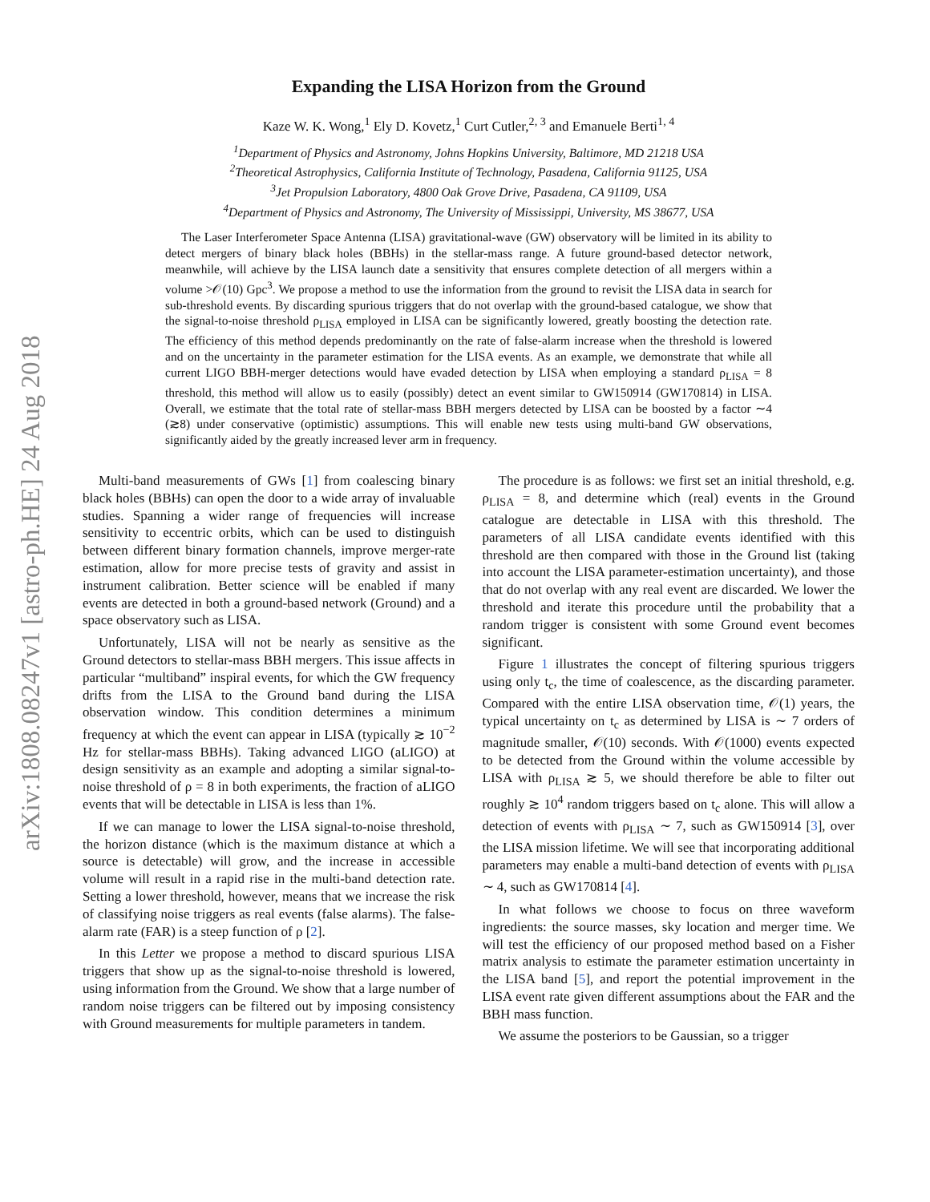arXiv:1808.08247v1 [astro-ph.HE] 24 Aug 2018
Expanding the LISA Horizon from the Ground
Kaze W. K. Wong,<sup>1</sup> Ely D. Kovetz,<sup>1</sup> Curt Cutler,<sup>2, 3</sup> and Emanuele Berti<sup>1, 4</sup>
<sup>1</sup> Department of Physics and Astronomy, Johns Hopkins University, Baltimore, MD 21218 USA
<sup>2</sup> Theoretical Astrophysics, California Institute of Technology, Pasadena, California 91125, USA
<sup>3</sup> Jet Propulsion Laboratory, 4800 Oak Grove Drive, Pasadena, CA 91109, USA
<sup>4</sup> Department of Physics and Astronomy, The University of Mississippi, University, MS 38677, USA
The Laser Interferometer Space Antenna (LISA) gravitational-wave (GW) observatory will be limited in its ability to detect mergers of binary black holes (BBHs) in the stellar-mass range. A future ground-based detector network, meanwhile, will achieve by the LISA launch date a sensitivity that ensures complete detection of all mergers within a volume >𝒪(10) Gpc<sup>3</sup>. We propose a method to use the information from the ground to revisit the LISA data in search for sub-threshold events. By discarding spurious triggers that do not overlap with the ground-based catalogue, we show that the signal-to-noise threshold ρ<sub>LISA</sub> employed in LISA can be significantly lowered, greatly boosting the detection rate. The efficiency of this method depends predominantly on the rate of false-alarm increase when the threshold is lowered and on the uncertainty in the parameter estimation for the LISA events. As an example, we demonstrate that while all current LIGO BBH-merger detections would have evaded detection by LISA when employing a standard ρ<sub>LISA</sub> = 8 threshold, this method will allow us to easily (possibly) detect an event similar to GW150914 (GW170814) in LISA. Overall, we estimate that the total rate of stellar-mass BBH mergers detected by LISA can be boosted by a factor ∼4 (≳8) under conservative (optimistic) assumptions. This will enable new tests using multi-band GW observations, significantly aided by the greatly increased lever arm in frequency.
Multi-band measurements of GWs [1] from coalescing binary black holes (BBHs) can open the door to a wide array of invaluable studies. Spanning a wider range of frequencies will increase sensitivity to eccentric orbits, which can be used to distinguish between different binary formation channels, improve merger-rate estimation, allow for more precise tests of gravity and assist in instrument calibration. Better science will be enabled if many events are detected in both a ground-based network (Ground) and a space observatory such as LISA.
Unfortunately, LISA will not be nearly as sensitive as the Ground detectors to stellar-mass BBH mergers. This issue affects in particular “multiband” inspiral events, for which the GW frequency drifts from the LISA to the Ground band during the LISA observation window. This condition determines a minimum frequency at which the event can appear in LISA (typically ≳ 10<sup>−2</sup> Hz for stellar-mass BBHs). Taking advanced LIGO (aLIGO) at design sensitivity as an example and adopting a similar signal-to-noise threshold of ρ = 8 in both experiments, the fraction of aLIGO events that will be detectable in LISA is less than 1%.
If we can manage to lower the LISA signal-to-noise threshold, the horizon distance (which is the maximum distance at which a source is detectable) will grow, and the increase in accessible volume will result in a rapid rise in the multi-band detection rate. Setting a lower threshold, however, means that we increase the risk of classifying noise triggers as real events (false alarms). The false-alarm rate (FAR) is a steep function of ρ [2].
In this Letter we propose a method to discard spurious LISA triggers that show up as the signal-to-noise threshold is lowered, using information from the Ground. We show that a large number of random noise triggers can be filtered out by imposing consistency with Ground measurements for multiple parameters in tandem.
The procedure is as follows: we first set an initial threshold, e.g. ρ<sub>LISA</sub> = 8, and determine which (real) events in the Ground catalogue are detectable in LISA with this threshold. The parameters of all LISA candidate events identified with this threshold are then compared with those in the Ground list (taking into account the LISA parameter-estimation uncertainty), and those that do not overlap with any real event are discarded. We lower the threshold and iterate this procedure until the probability that a random trigger is consistent with some Ground event becomes significant.
Figure 1 illustrates the concept of filtering spurious triggers using only t<sub>c</sub>, the time of coalescence, as the discarding parameter. Compared with the entire LISA observation time, 𝒪(1) years, the typical uncertainty on t<sub>c</sub> as determined by LISA is ∼ 7 orders of magnitude smaller, 𝒪(10) seconds. With 𝒪(1000) events expected to be detected from the Ground within the volume accessible by LISA with ρ<sub>LISA</sub> ≳ 5, we should therefore be able to filter out roughly ≳ 10<sup>4</sup> random triggers based on t<sub>c</sub> alone. This will allow a detection of events with ρ<sub>LISA</sub> ∼ 7, such as GW150914 [3], over the LISA mission lifetime. We will see that incorporating additional parameters may enable a multi-band detection of events with ρ<sub>LISA</sub> ∼ 4, such as GW170814 [4].
In what follows we choose to focus on three waveform ingredients: the source masses, sky location and merger time. We will test the efficiency of our proposed method based on a Fisher matrix analysis to estimate the parameter estimation uncertainty in the LISA band [5], and report the potential improvement in the LISA event rate given different assumptions about the FAR and the BBH mass function.
We assume the posteriors to be Gaussian, so a trigger